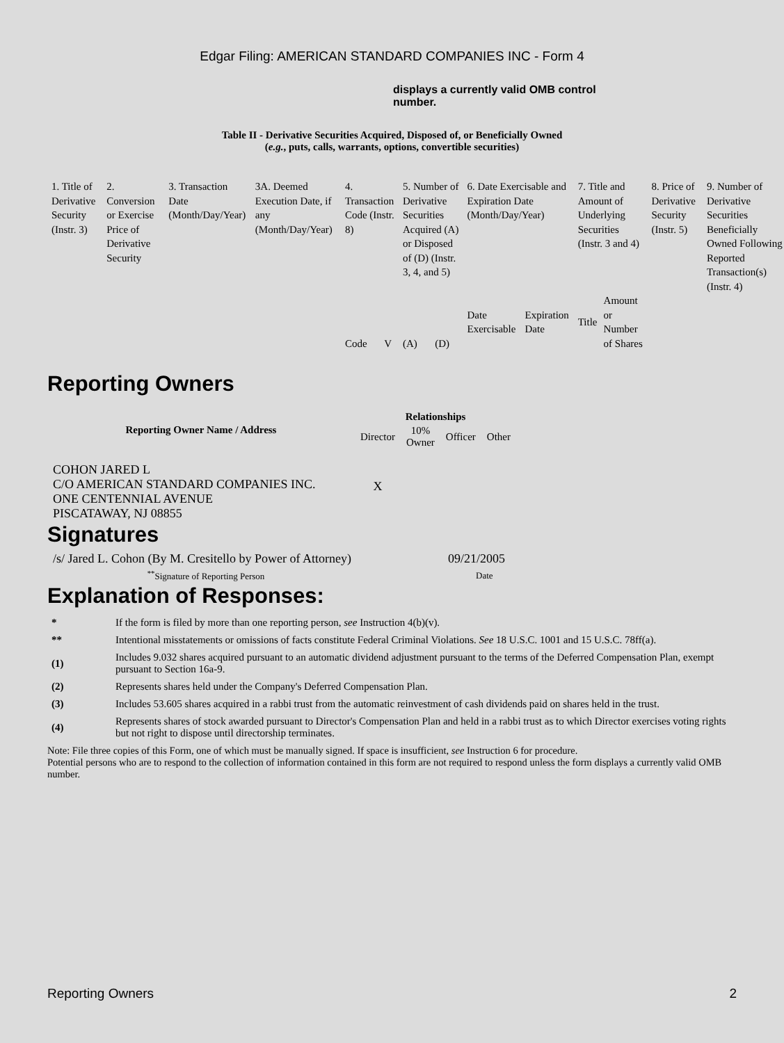Edgar Filing: AMERICAN STANDARD COMPANIES INC - Form 4
displays a currently valid OMB control number.
Table II - Derivative Securities Acquired, Disposed of, or Beneficially Owned
(e.g., puts, calls, warrants, options, convertible securities)
| 1. Title of Derivative Security (Instr. 3) | 2. Conversion or Exercise Price of Derivative Security | 3. Transaction Date (Month/Day/Year) | 3A. Deemed Execution Date, if any (Month/Day/Year) | 4. Transaction Code (Instr. 8) | | 5. Number of Derivative Securities Acquired (A) or Disposed of (D) (Instr. 3, 4, and 5) | | 6. Date Exercisable and Expiration Date (Month/Day/Year) | | 7. Title and Amount of Underlying Securities (Instr. 3 and 4) | | 8. Price of Derivative Security (Instr. 5) | 9. Number of Derivative Securities Beneficially Owned Following Reported Transaction(s) (Instr. 4) |
| | | | | Code | V | (A) | (D) | Date Exercisable | Expiration Date | Title | Amount or Number of Shares | | |
Reporting Owners
| Reporting Owner Name / Address | Relationships | | | |
| --- | --- | --- | --- | --- |
| | Director | 10% Owner | Officer | Other |
| COHON JARED L C/O AMERICAN STANDARD COMPANIES INC. ONE CENTENNIAL AVENUE PISCATAWAY, NJ 08855 | X | | | |
Signatures
| /s/ Jared L. Cohon (By M. Cresitello by Power of Attorney) | 09/21/2005 |
| <sup>**</sup> Signature of Reporting Person | Date |
Explanation of Responses:
| * | If the form is filed by more than one reporting person, see Instruction 4(b)(v). |
| ** | Intentional misstatements or omissions of facts constitute Federal Criminal Violations. See 18 U.S.C. 1001 and 15 U.S.C. 78ff(a). |
| (1) | Includes 9.032 shares acquired pursuant to an automatic dividend adjustment pursuant to the terms of the Deferred Compensation Plan, exempt pursuant to Section 16a-9. |
| (2) | Represents shares held under the Company's Deferred Compensation Plan. |
| (3) | Includes 53.605 shares acquired in a rabbi trust from the automatic reinvestment of cash dividends paid on shares held in the trust. |
| (4) | Represents shares of stock awarded pursuant to Director's Compensation Plan and held in a rabbi trust as to which Director exercises voting rights but not right to dispose until directorship terminates. |
Note: File three copies of this Form, one of which must be manually signed. If space is insufficient, see Instruction 6 for procedure.
Potential persons who are to respond to the collection of information contained in this form are not required to respond unless the form displays a currently valid OMB number.
Reporting Owners 2